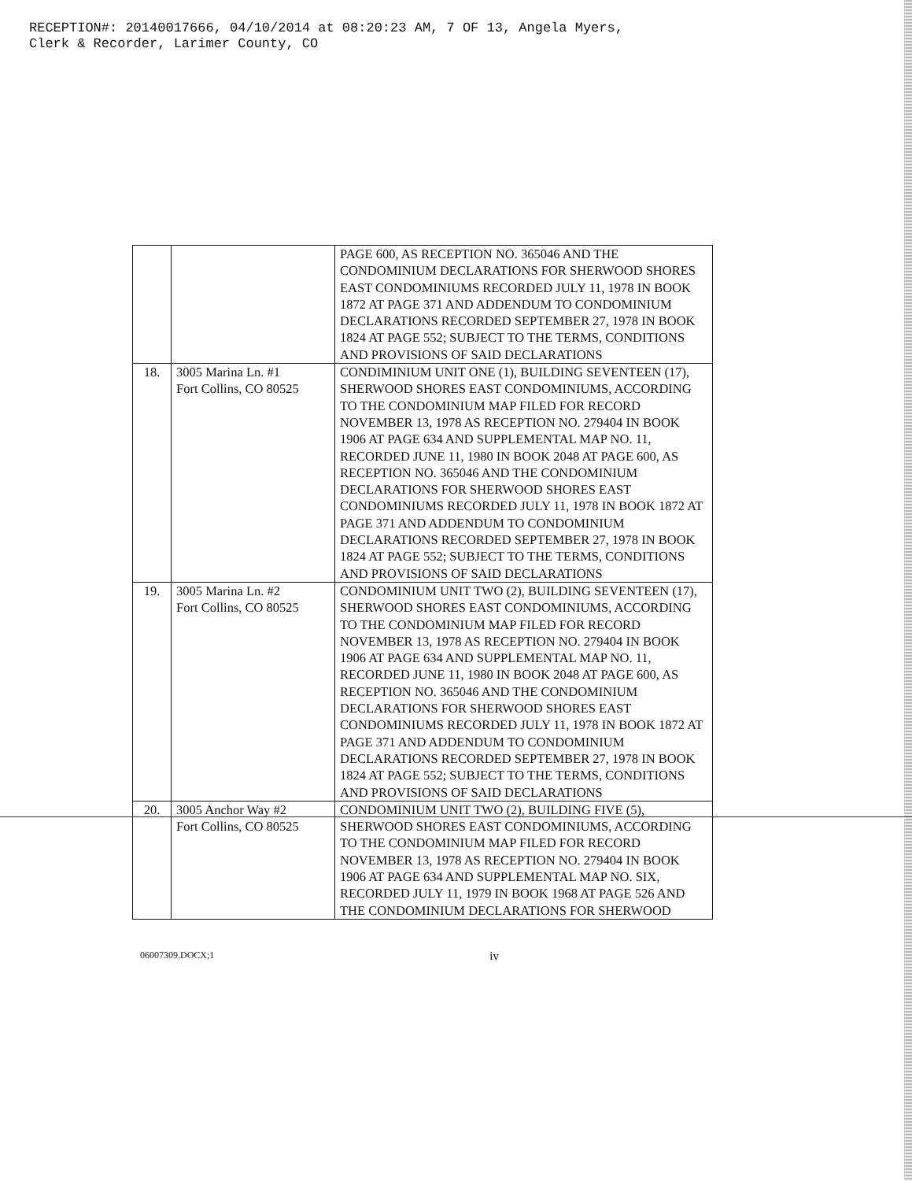RECEPTION#: 20140017666, 04/10/2014 at 08:20:23 AM, 7 OF 13, Angela Myers,
Clerk & Recorder, Larimer County, CO
| | | PAGE 600, AS RECEPTION NO. 365046 AND THE CONDOMINIUM DECLARATIONS FOR SHERWOOD SHORES EAST CONDOMINIUMS RECORDED JULY 11, 1978 IN BOOK 1872 AT PAGE 371 AND ADDENDUM TO CONDOMINIUM DECLARATIONS RECORDED SEPTEMBER 27, 1978 IN BOOK 1824 AT PAGE 552; SUBJECT TO THE TERMS, CONDITIONS AND PROVISIONS OF SAID DECLARATIONS |
| 18. | 3005 Marina Ln. #1 Fort Collins, CO 80525 | CONDIMINIUM UNIT ONE (1), BUILDING SEVENTEEN (17), SHERWOOD SHORES EAST CONDOMINIUMS, ACCORDING TO THE CONDOMINIUM MAP FILED FOR RECORD NOVEMBER 13, 1978 AS RECEPTION NO. 279404 IN BOOK 1906 AT PAGE 634 AND SUPPLEMENTAL MAP NO. 11, RECORDED JUNE 11, 1980 IN BOOK 2048 AT PAGE 600, AS RECEPTION NO. 365046 AND THE CONDOMINIUM DECLARATIONS FOR SHERWOOD SHORES EAST CONDOMINIUMS RECORDED JULY 11, 1978 IN BOOK 1872 AT PAGE 371 AND ADDENDUM TO CONDOMINIUM DECLARATIONS RECORDED SEPTEMBER 27, 1978 IN BOOK 1824 AT PAGE 552; SUBJECT TO THE TERMS, CONDITIONS AND PROVISIONS OF SAID DECLARATIONS |
| 19. | 3005 Marina Ln. #2 Fort Collins, CO 80525 | CONDOMINIUM UNIT TWO (2), BUILDING SEVENTEEN (17), SHERWOOD SHORES EAST CONDOMINIUMS, ACCORDING TO THE CONDOMINIUM MAP FILED FOR RECORD NOVEMBER 13, 1978 AS RECEPTION NO. 279404 IN BOOK 1906 AT PAGE 634 AND SUPPLEMENTAL MAP NO. 11, RECORDED JUNE 11, 1980 IN BOOK 2048 AT PAGE 600, AS RECEPTION NO. 365046 AND THE CONDOMINIUM DECLARATIONS FOR SHERWOOD SHORES EAST CONDOMINIUMS RECORDED JULY 11, 1978 IN BOOK 1872 AT PAGE 371 AND ADDENDUM TO CONDOMINIUM DECLARATIONS RECORDED SEPTEMBER 27, 1978 IN BOOK 1824 AT PAGE 552; SUBJECT TO THE TERMS, CONDITIONS AND PROVISIONS OF SAID DECLARATIONS |
| 20. | 3005 Anchor Way #2 Fort Collins, CO 80525 | CONDOMINIUM UNIT TWO (2), BUILDING FIVE (5), SHERWOOD SHORES EAST CONDOMINIUMS, ACCORDING TO THE CONDOMINIUM MAP FILED FOR RECORD NOVEMBER 13, 1978 AS RECEPTION NO. 279404 IN BOOK 1906 AT PAGE 634 AND SUPPLEMENTAL MAP NO. SIX, RECORDED JULY 11, 1979 IN BOOK 1968 AT PAGE 526 AND THE CONDOMINIUM DECLARATIONS FOR SHERWOOD |
06007309.DOCX;1 iv